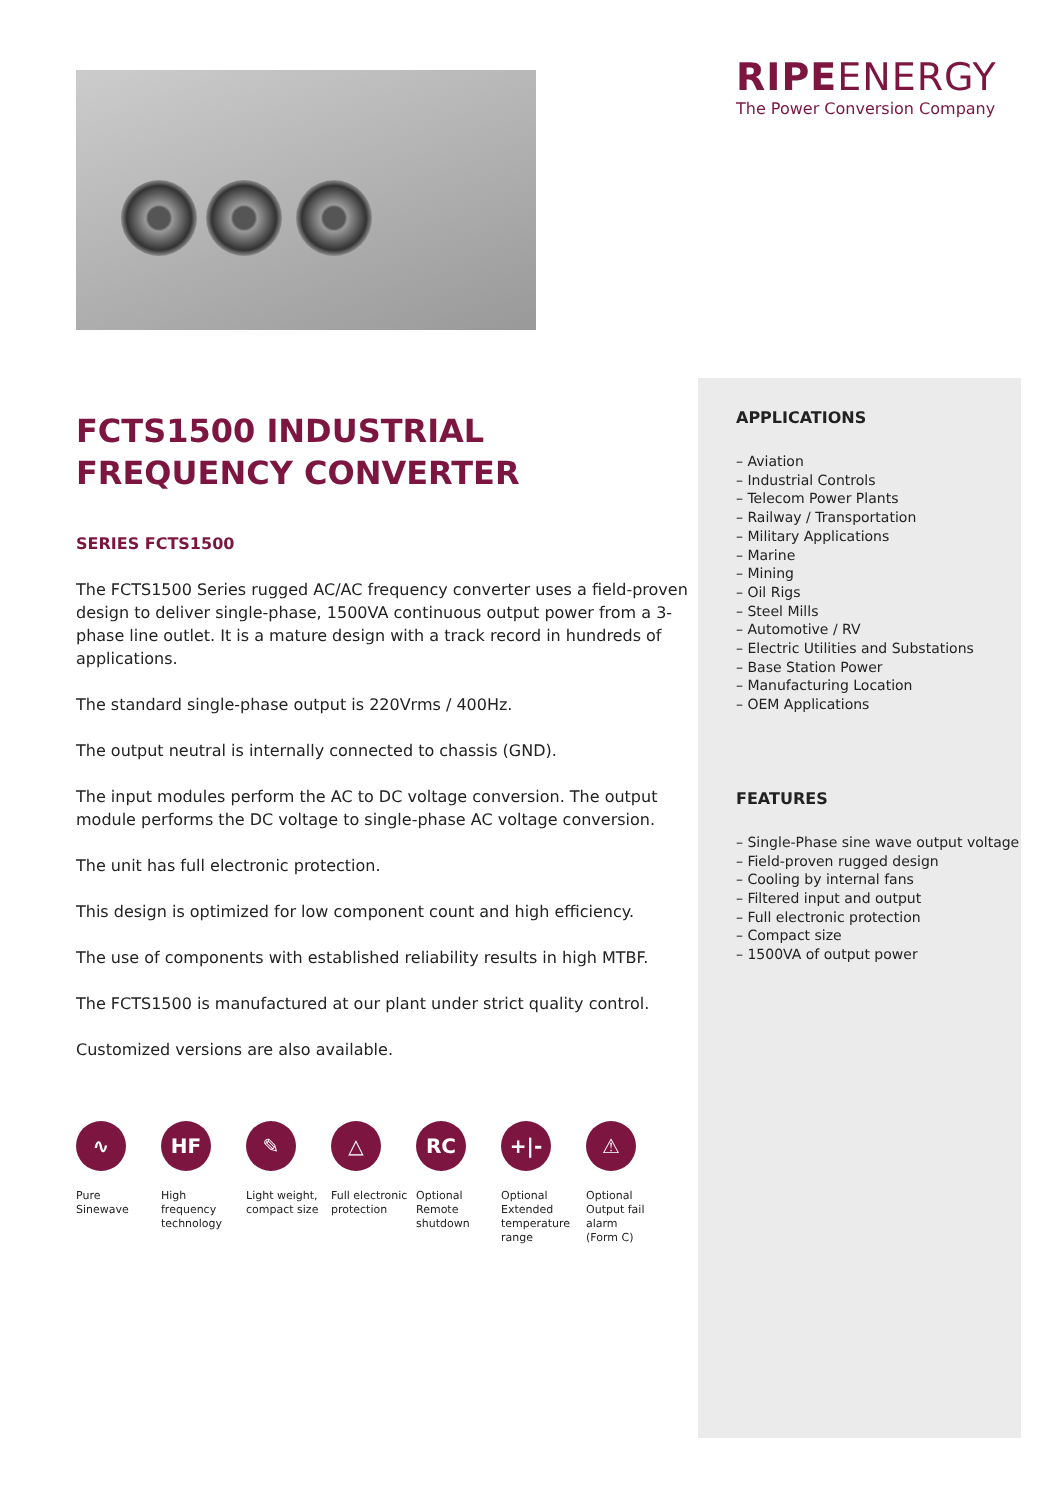FCTS1500 INDUSTRIAL
FREQUENCY CONVERTER
SERIES FCTS1500
The FCTS1500 Series rugged AC/AC frequency converter uses a field-proven design to deliver single-phase, 1500VA continuous output power from a 3-phase line outlet. It is a mature design with a track record in hundreds of applications.
The standard single-phase output is 220Vrms / 400Hz.
The output neutral is internally connected to chassis (GND).
The input modules perform the AC to DC voltage conversion. The output module performs the DC voltage to single-phase AC voltage conversion.
The unit has full electronic protection.
This design is optimized for low component count and high efficiency.
The use of components with established reliability results in high MTBF.
The FCTS1500 is manufactured at our plant under strict quality control.
Customized versions are also available.
∿
Pure
Sinewave
HF
High
frequency
technology
✎
Light weight,
compact size
△
Full electronic
protection
RC
Optional
Remote
shutdown
+|-
Optional
Extended
temperature
range
⚠
Optional
Output fail
alarm
(Form C)
RIPEENERGY
The Power Conversion Company
APPLICATIONS
– Aviation
– Industrial Controls
– Telecom Power Plants
– Railway / Transportation
– Military Applications
– Marine
– Mining
– Oil Rigs
– Steel Mills
– Automotive / RV
– Electric Utilities and Substations
– Base Station Power
– Manufacturing Location
– OEM Applications
FEATURES
– Single-Phase sine wave output voltage
– Field-proven rugged design
– Cooling by internal fans
– Filtered input and output
– Full electronic protection
– Compact size
– 1500VA of output power